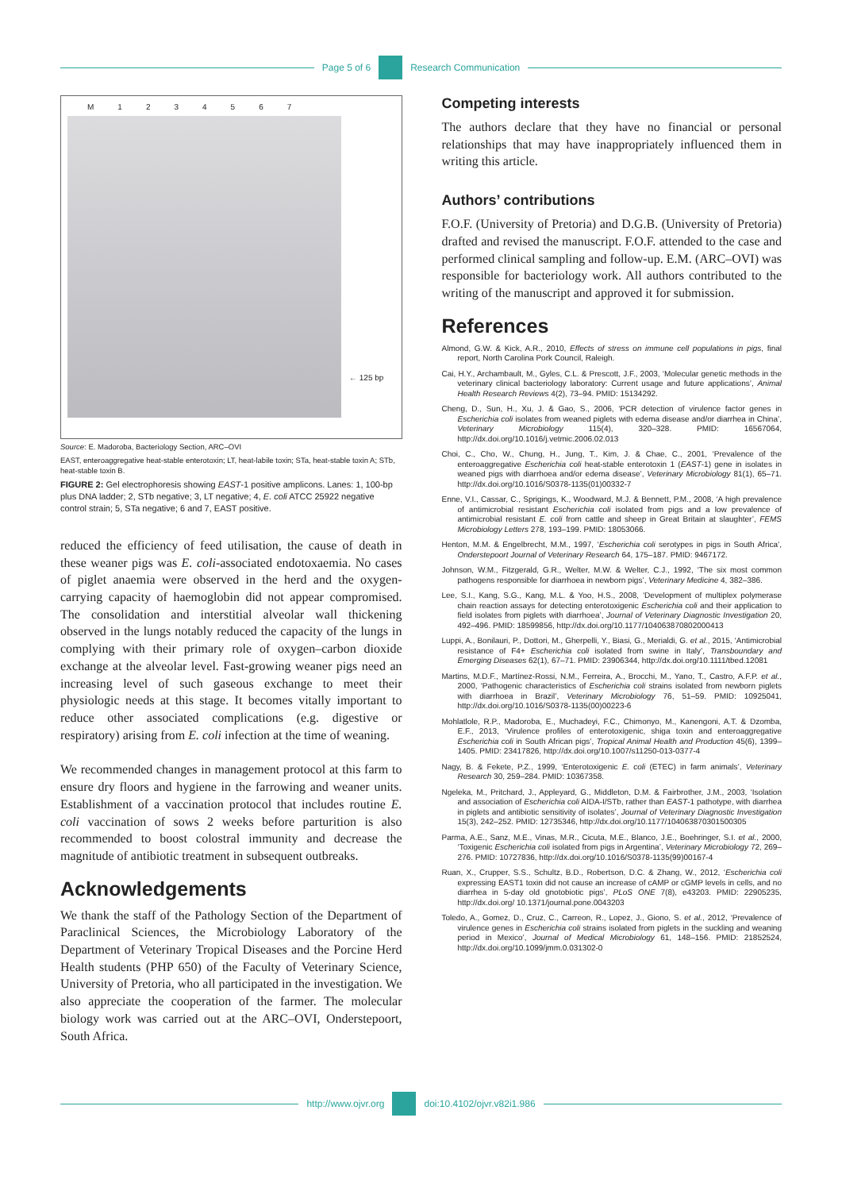Page 5 of 6 Research Communication
M 1234567
← 125 bp
Source: E. Madoroba, Bacteriology Section, ARC–OVI
EAST, enteroaggregative heat-stable enterotoxin; LT, heat-labile toxin; STa, heat-stable toxin A; STb, heat-stable toxin B.
FIGURE 2: Gel electrophoresis showing EAST-1 positive amplicons. Lanes: 1, 100-bp plus DNA ladder; 2, STb negative; 3, LT negative; 4, E. coli ATCC 25922 negative control strain; 5, STa negative; 6 and 7, EAST positive.
reduced the efficiency of feed utilisation, the cause of death in these weaner pigs was E. coli-associated endotoxaemia. No cases of piglet anaemia were observed in the herd and the oxygen-carrying capacity of haemoglobin did not appear compromised. The consolidation and interstitial alveolar wall thickening observed in the lungs notably reduced the capacity of the lungs in complying with their primary role of oxygen–carbon dioxide exchange at the alveolar level. Fast-growing weaner pigs need an increasing level of such gaseous exchange to meet their physiologic needs at this stage. It becomes vitally important to reduce other associated complications (e.g. digestive or respiratory) arising from E. coli infection at the time of weaning.
We recommended changes in management protocol at this farm to ensure dry floors and hygiene in the farrowing and weaner units. Establishment of a vaccination protocol that includes routine E. coli vaccination of sows 2 weeks before parturition is also recommended to boost colostral immunity and decrease the magnitude of antibiotic treatment in subsequent outbreaks.
Acknowledgements
We thank the staff of the Pathology Section of the Department of Paraclinical Sciences, the Microbiology Laboratory of the Department of Veterinary Tropical Diseases and the Porcine Herd Health students (PHP 650) of the Faculty of Veterinary Science, University of Pretoria, who all participated in the investigation. We also appreciate the cooperation of the farmer. The molecular biology work was carried out at the ARC–OVI, Onderstepoort, South Africa.
Competing interests
The authors declare that they have no financial or personal relationships that may have inappropriately influenced them in writing this article.
Authors’ contributions
F.O.F. (University of Pretoria) and D.G.B. (University of Pretoria) drafted and revised the manuscript. F.O.F. attended to the case and performed clinical sampling and follow-up. E.M. (ARC–OVI) was responsible for bacteriology work. All authors contributed to the writing of the manuscript and approved it for submission.
References
Almond, G.W. & Kick, A.R., 2010, Effects of stress on immune cell populations in pigs, final report, North Carolina Pork Council, Raleigh.
Cai, H.Y., Archambault, M., Gyles, C.L. & Prescott, J.F., 2003, ‘Molecular genetic methods in the veterinary clinical bacteriology laboratory: Current usage and future applications’, Animal Health Research Reviews 4(2), 73–94. PMID: 15134292.
Cheng, D., Sun, H., Xu, J. & Gao, S., 2006, ‘PCR detection of virulence factor genes in Escherichia coli isolates from weaned piglets with edema disease and/or diarrhea in China’, Veterinary Microbiology 115(4), 320–328. PMID: 16567064, http://dx.doi.org/10.1016/j.vetmic.2006.02.013
Choi, C., Cho, W., Chung, H., Jung, T., Kim, J. & Chae, C., 2001, ‘Prevalence of the enteroaggregative Escherichia coli heat-stable enterotoxin 1 (EAST-1) gene in isolates in weaned pigs with diarrhoea and/or edema disease’, Veterinary Microbiology 81(1), 65–71. http://dx.doi.org/10.1016/S0378-1135(01)00332-7
Enne, V.I., Cassar, C., Sprigings, K., Woodward, M.J. & Bennett, P.M., 2008, ‘A high prevalence of antimicrobial resistant Escherichia coli isolated from pigs and a low prevalence of antimicrobial resistant E. coli from cattle and sheep in Great Britain at slaughter’, FEMS Microbiology Letters 278, 193–199. PMID: 18053066.
Henton, M.M. & Engelbrecht, M.M., 1997, ‘Escherichia coli serotypes in pigs in South Africa’, Onderstepoort Journal of Veterinary Research 64, 175–187. PMID: 9467172.
Johnson, W.M., Fitzgerald, G.R., Welter, M.W. & Welter, C.J., 1992, ‘The six most common pathogens responsible for diarrhoea in newborn pigs’, Veterinary Medicine 4, 382–386.
Lee, S.I., Kang, S.G., Kang, M.L. & Yoo, H.S., 2008, ‘Development of multiplex polymerase chain reaction assays for detecting enterotoxigenic Escherichia coli and their application to field isolates from piglets with diarrhoea’, Journal of Veterinary Diagnostic Investigation 20, 492–496. PMID: 18599856, http://dx.doi.org/10.1177/104063870802000413
Luppi, A., Bonilauri, P., Dottori, M., Gherpelli, Y., Biasi, G., Merialdi, G. et al., 2015, ‘Antimicrobial resistance of F4+ Escherichia coli isolated from swine in Italy’, Transboundary and Emerging Diseases 62(1), 67–71. PMID: 23906344, http://dx.doi.org/10.1111/tbed.12081
Martins, M.D.F., Martínez-Rossi, N.M., Ferreira, A., Brocchi, M., Yano, T., Castro, A.F.P. et al., 2000, ‘Pathogenic characteristics of Escherichia coli strains isolated from newborn piglets with diarrhoea in Brazil’, Veterinary Microbiology 76, 51–59. PMID: 10925041, http://dx.doi.org/10.1016/S0378-1135(00)00223-6
Mohlatlole, R.P., Madoroba, E., Muchadeyi, F.C., Chimonyo, M., Kanengoni, A.T. & Dzomba, E.F., 2013, ‘Virulence profiles of enterotoxigenic, shiga toxin and enteroaggregative Escherichia coli in South African pigs’, Tropical Animal Health and Production 45(6), 1399–1405. PMID: 23417826, http://dx.doi.org/10.1007/s11250-013-0377-4
Nagy, B. & Fekete, P.Z., 1999, ‘Enterotoxigenic E. coli (ETEC) in farm animals’, Veterinary Research 30, 259–284. PMID: 10367358.
Ngeleka, M., Pritchard, J., Appleyard, G., Middleton, D.M. & Fairbrother, J.M., 2003, ‘Isolation and association of Escherichia coli AIDA-I/STb, rather than EAST-1 pathotype, with diarrhea in piglets and antibiotic sensitivity of isolates’, Journal of Veterinary Diagnostic Investigation 15(3), 242–252. PMID: 12735346, http://dx.doi.org/10.1177/104063870301500305
Parma, A.E., Sanz, M.E., Vinas, M.R., Cicuta, M.E., Blanco, J.E., Boehringer, S.I. et al., 2000, ‘Toxigenic Escherichia coli isolated from pigs in Argentina’, Veterinary Microbiology 72, 269–276. PMID: 10727836, http://dx.doi.org/10.1016/S0378-1135(99)00167-4
Ruan, X., Crupper, S.S., Schultz, B.D., Robertson, D.C. & Zhang, W., 2012, ‘Escherichia coli expressing EAST1 toxin did not cause an increase of cAMP or cGMP levels in cells, and no diarrhea in 5-day old gnotobiotic pigs’, PLoS ONE 7(8), e43203. PMID: 22905235, http://dx.doi.org/ 10.1371/journal.pone.0043203
Toledo, A., Gomez, D., Cruz, C., Carreon, R., Lopez, J., Giono, S. et al., 2012, ‘Prevalence of virulence genes in Escherichia coli strains isolated from piglets in the suckling and weaning period in Mexico’, Journal of Medical Microbiology 61, 148–156. PMID: 21852524, http://dx.doi.org/10.1099/jmm.0.031302-0
http://www.ojvr.org doi:10.4102/ojvr.v82i1.986